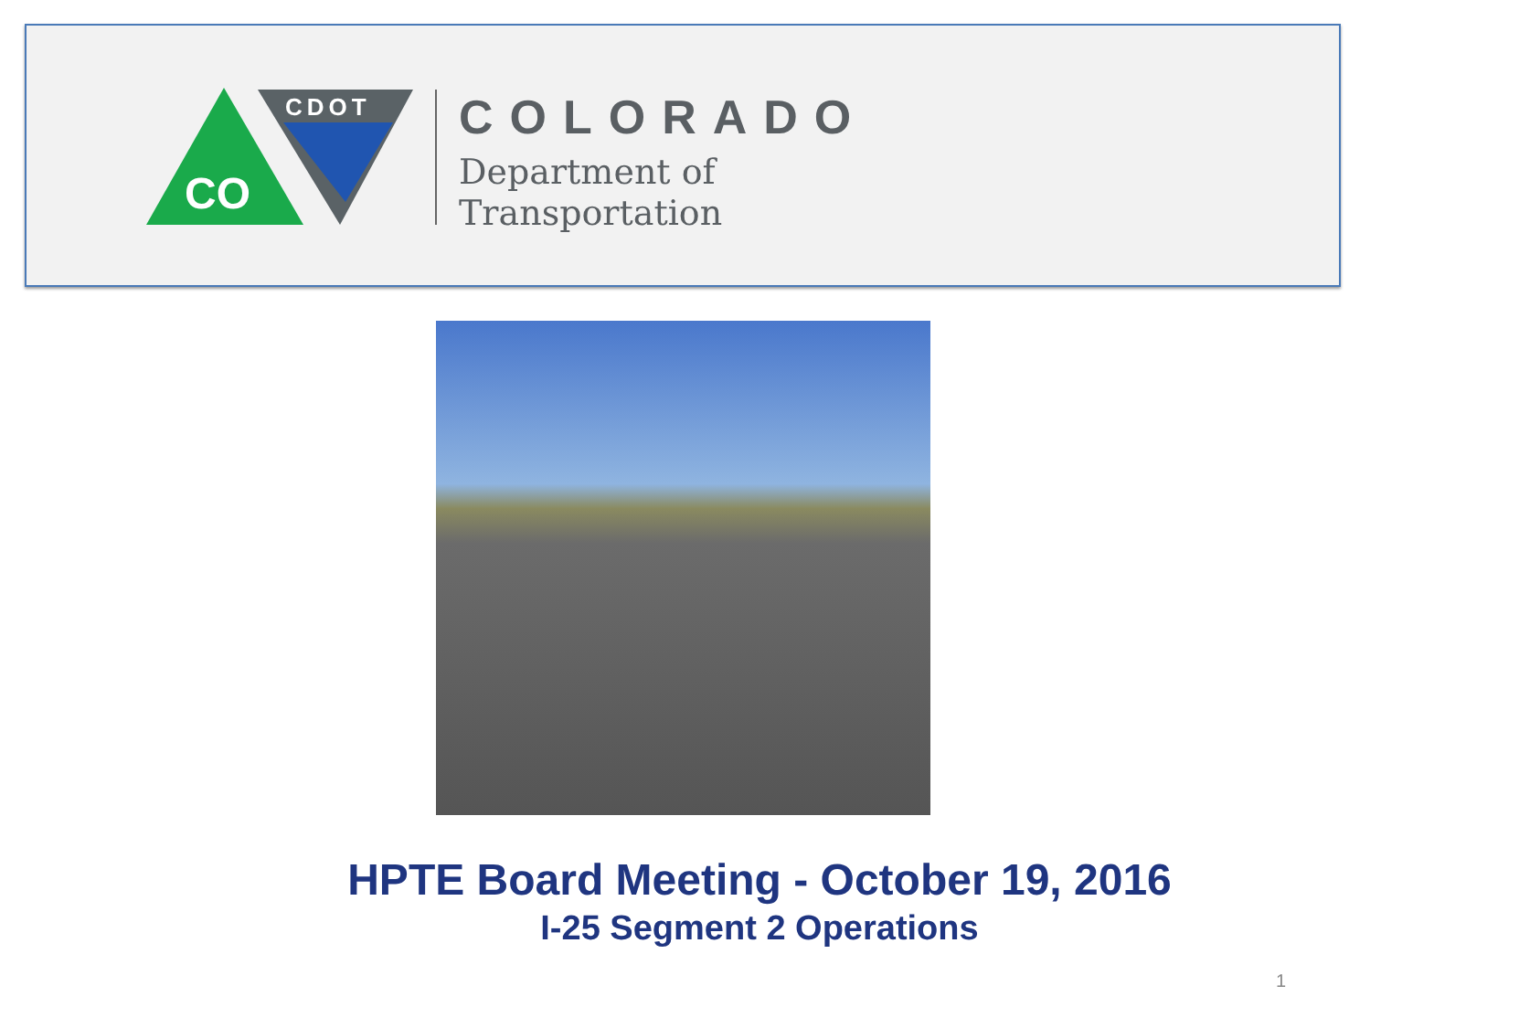CO
CDOT
COLORADO
Department of
Transportation
HPTE Board Meeting - October 19, 2016
I-25 Segment 2 Operations
1